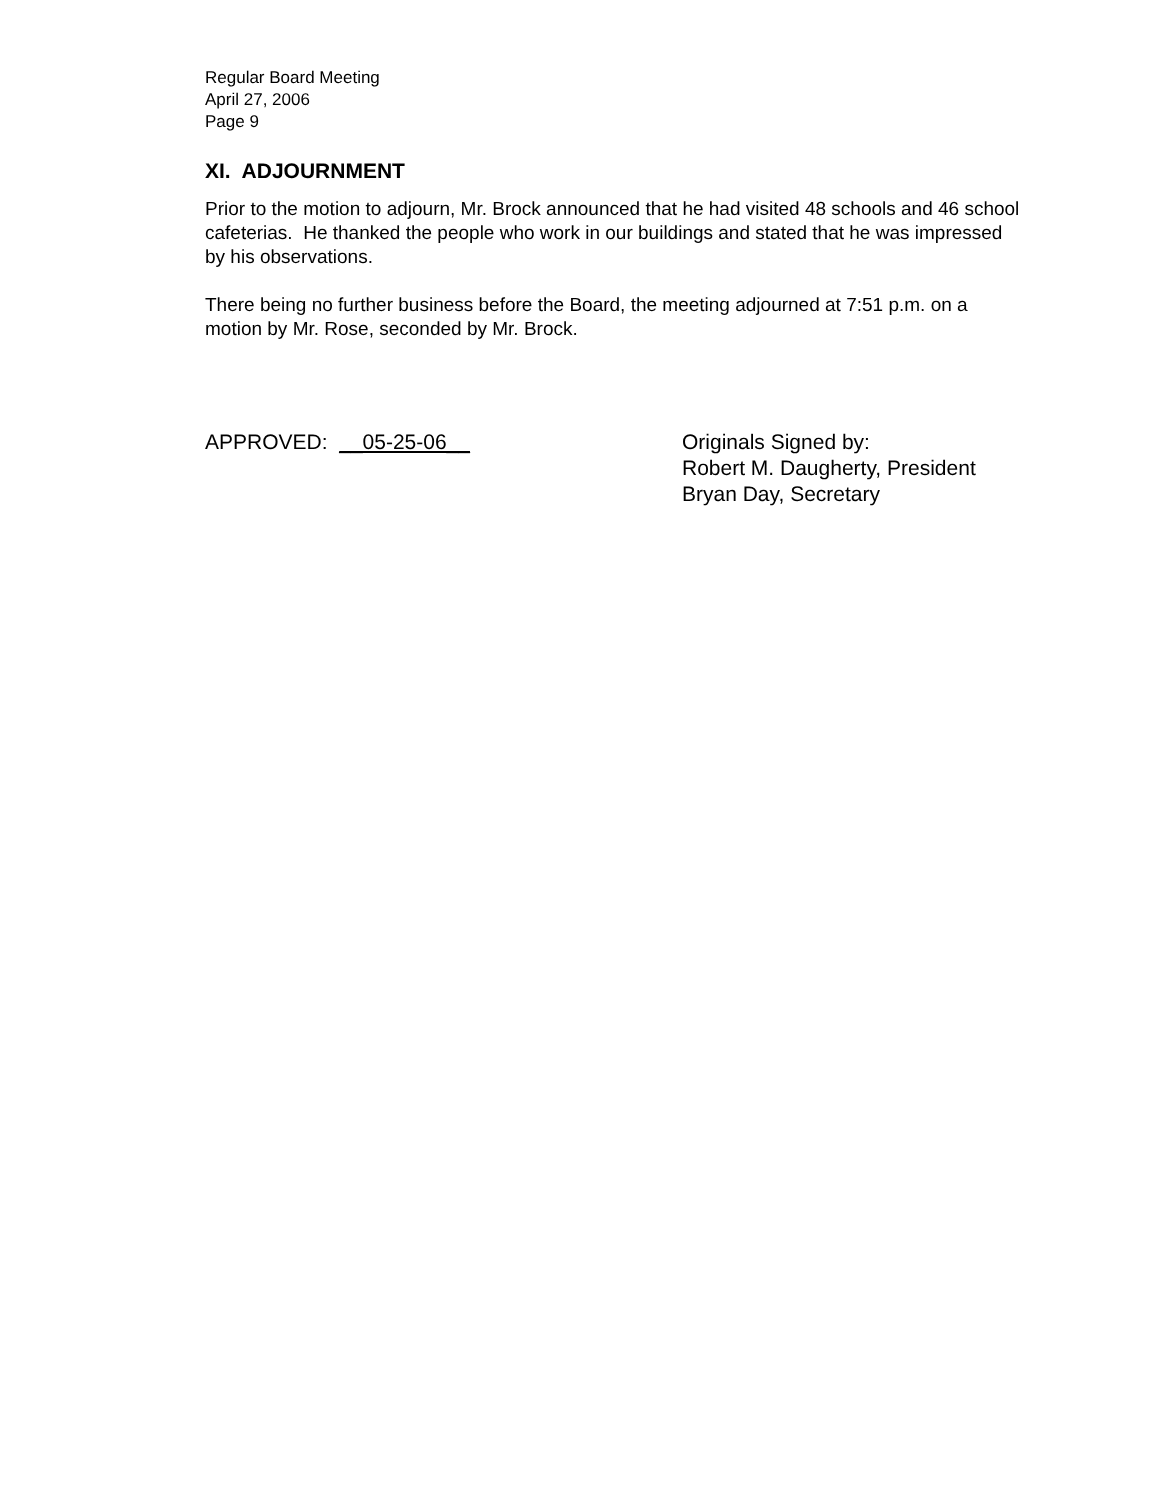Regular Board Meeting
April 27, 2006
Page 9
XI. ADJOURNMENT
Prior to the motion to adjourn, Mr. Brock announced that he had visited 48 schools and 46 school cafeterias. He thanked the people who work in our buildings and stated that he was impressed by his observations.
There being no further business before the Board, the meeting adjourned at 7:51 p.m. on a motion by Mr. Rose, seconded by Mr. Brock.
APPROVED: __05-25-06__ Originals Signed by:
Robert M. Daugherty, President
Bryan Day, Secretary